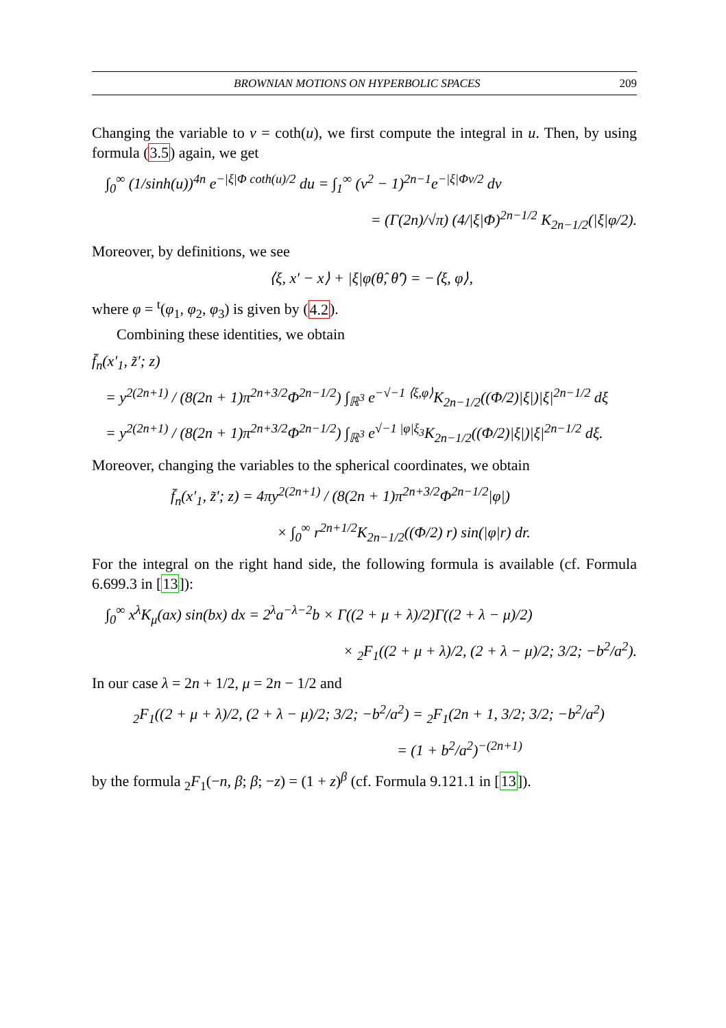BROWNIAN MOTIONS ON HYPERBOLIC SPACES 209
Changing the variable to v = coth(u), we first compute the integral in u. Then, by using formula (3.5) again, we get
∫<sub>0</sub><sup>∞</sup> (1/sinh(u))<sup>4n</sup> e<sup>−|ξ|Φ coth(u)/2</sup> du = ∫<sub>1</sub><sup>∞</sup> (v<sup>2</sup> − 1)<sup>2n−1</sup>e<sup>−|ξ|Φv/2</sup> dv
= (Γ(2n)/√π) (4/|ξ|Φ)<sup>2n−1/2</sup> K<sub>2n−1/2</sub>(|ξ|φ/2).
Moreover, by definitions, we see
⟨ξ, x′ − x⟩ + |ξ|φ(θ̂, θ̂′) = −⟨ξ, φ⟩,
where φ = <sup>t</sup>(φ<sub>1</sub>, φ<sub>2</sub>, φ<sub>3</sub>) is given by (4.2).
Combining these identities, we obtain
f̄<sub>n</sub>(x′<sub>1</sub>, z̃′; z)
= y<sup>2(2n+1)</sup> / (8(2n + 1)π<sup>2n+3/2</sup>Φ<sup>2n−1/2</sup>) ∫<sub>ℝ<sup>3</sup></sub> e<sup>−√−1 ⟨ξ,φ⟩</sup>K<sub>2n−1/2</sub>((Φ/2)|ξ|)|ξ|<sup>2n−1/2</sup> dξ
= y<sup>2(2n+1)</sup> / (8(2n + 1)π<sup>2n+3/2</sup>Φ<sup>2n−1/2</sup>) ∫<sub>ℝ<sup>3</sup></sub> e<sup>√−1 |φ|ξ<sub>3</sub></sup>K<sub>2n−1/2</sub>((Φ/2)|ξ|)|ξ|<sup>2n−1/2</sup> dξ.
Moreover, changing the variables to the spherical coordinates, we obtain
f̄<sub>n</sub>(x′<sub>1</sub>, z̃′; z) = 4πy<sup>2(2n+1)</sup> / (8(2n + 1)π<sup>2n+3/2</sup>Φ<sup>2n−1/2</sup>|φ|)
× ∫<sub>0</sub><sup>∞</sup> r<sup>2n+1/2</sup>K<sub>2n−1/2</sub>((Φ/2) r) sin(|φ|r) dr.
For the integral on the right hand side, the following formula is available (cf. Formula 6.699.3 in [13]):
∫<sub>0</sub><sup>∞</sup> x<sup>λ</sup>K<sub>μ</sub>(ax) sin(bx) dx = 2<sup>λ</sup>a<sup>−λ−2</sup>b × Γ((2 + μ + λ)/2)Γ((2 + λ − μ)/2)
× <sub>2</sub>F<sub>1</sub>((2 + μ + λ)/2, (2 + λ − μ)/2; 3/2; −b<sup>2</sup>/a<sup>2</sup>).
In our case λ = 2n + 1/2, μ = 2n − 1/2 and
<sub>2</sub>F<sub>1</sub>((2 + μ + λ)/2, (2 + λ − μ)/2; 3/2; −b<sup>2</sup>/a<sup>2</sup>) = <sub>2</sub>F<sub>1</sub>(2n + 1, 3/2; 3/2; −b<sup>2</sup>/a<sup>2</sup>)
= (1 + b<sup>2</sup>/a<sup>2</sup>)<sup>−(2n+1)</sup>
by the formula <sub>2</sub>F<sub>1</sub>(−n, β; β; −z) = (1 + z)<sup>β</sup> (cf. Formula 9.121.1 in [13]).